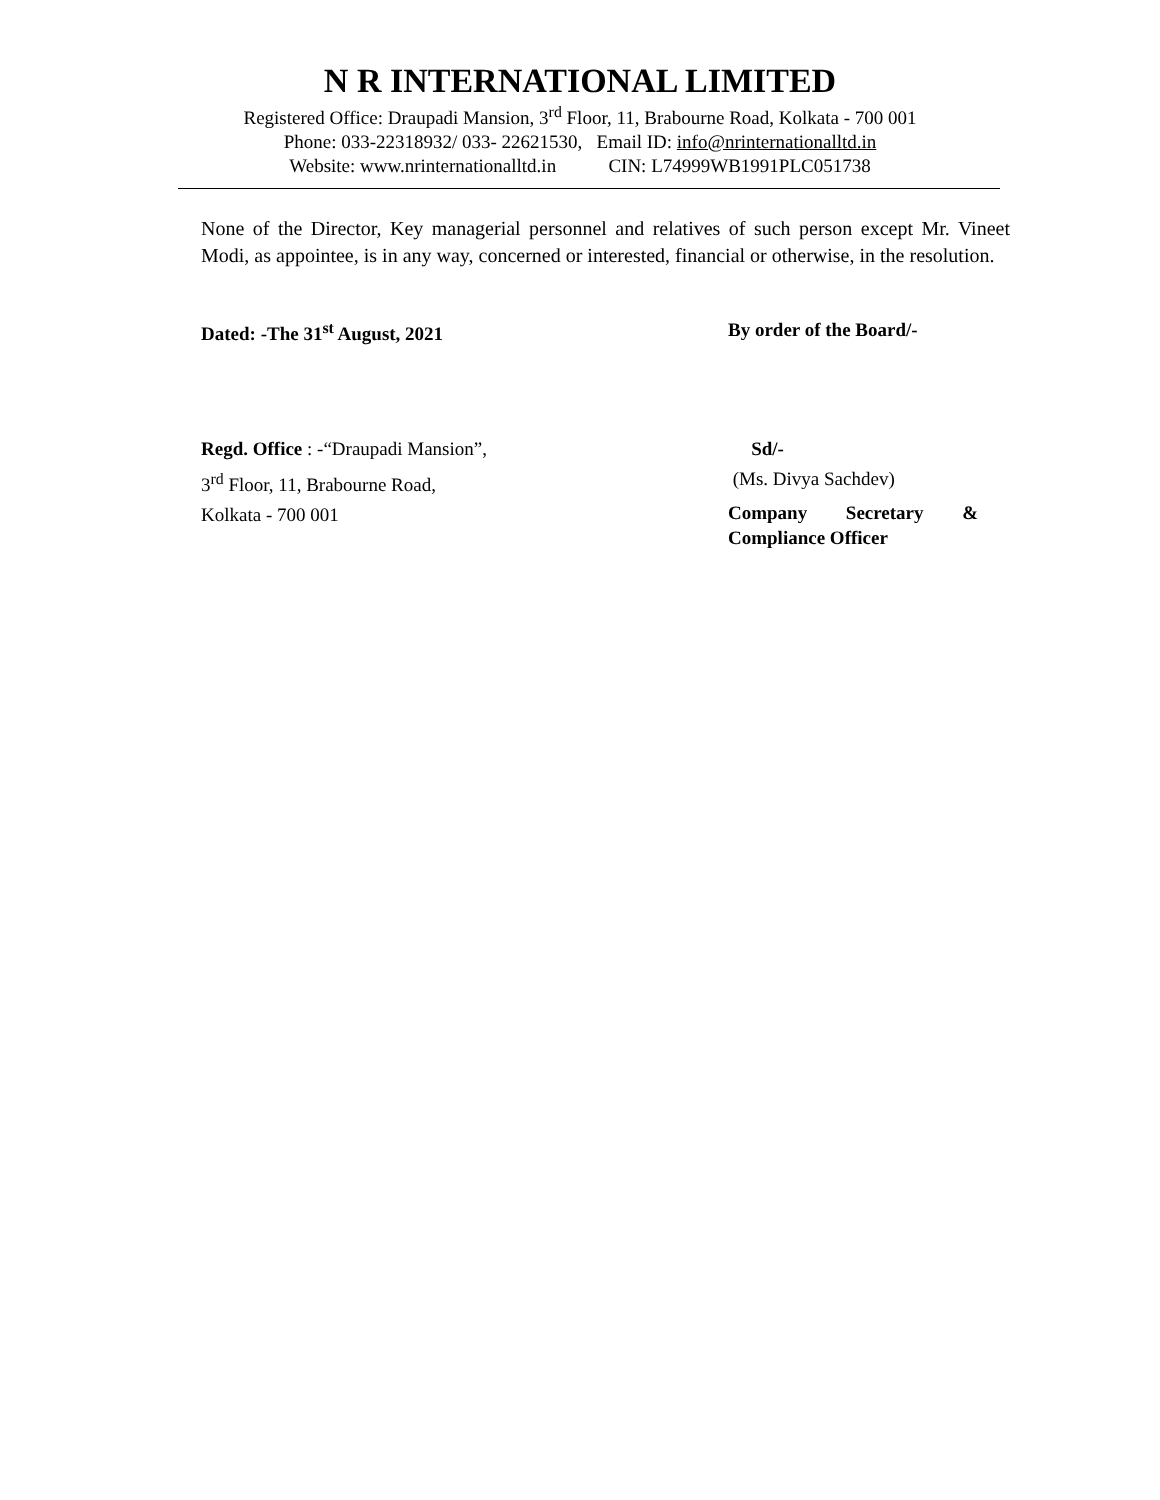N R INTERNATIONAL LIMITED
Registered Office: Draupadi Mansion, 3<sup>rd</sup> Floor, 11, Brabourne Road, Kolkata - 700 001
Phone: 033-22318932/ 033- 22621530, Email ID: info@nrinternationalltd.in
Website: www.nrinternationalltd.in CIN: L74999WB1991PLC051738
None of the Director, Key managerial personnel and relatives of such person except Mr. Vineet Modi, as appointee, is in any way, concerned or interested, financial or otherwise, in the resolution.
Dated: -The 31<sup>st</sup> August, 2021 By order of the Board/-
Regd. Office : -“Draupadi Mansion”, Sd/-
3<sup>rd</sup> Floor, 11, Brabourne Road, (Ms. Divya Sachdev)
Kolkata - 700 001
Company Secretary & Compliance Officer